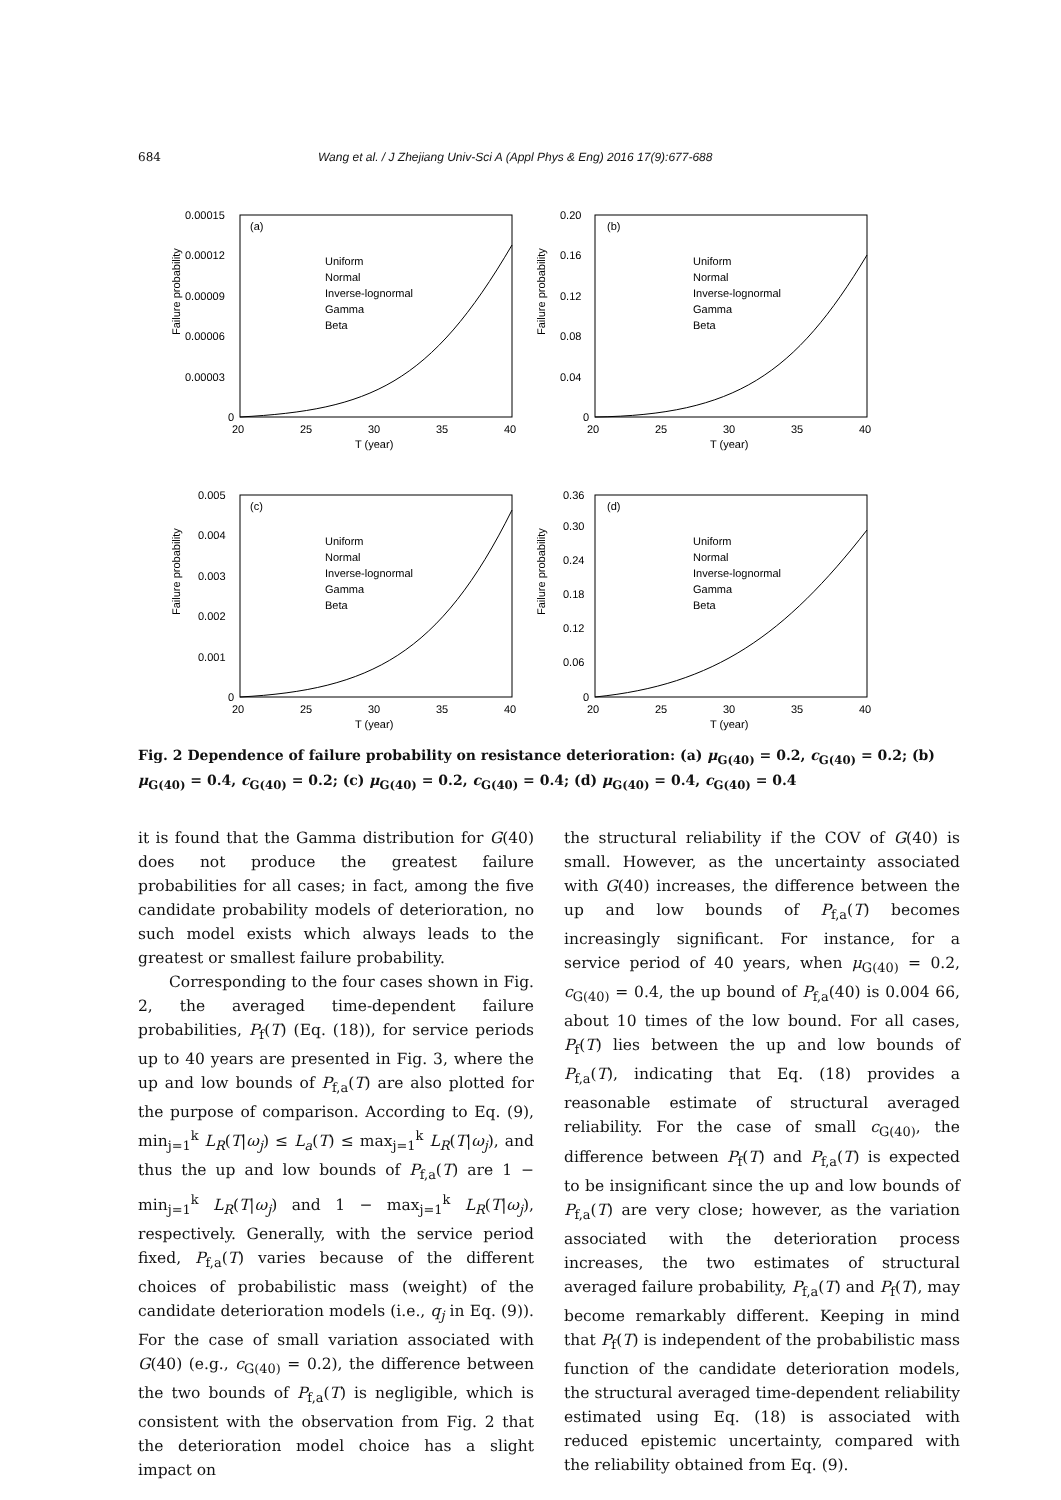684 Wang et al. / J Zhejiang Univ-Sci A (Appl Phys & Eng) 2016 17(9):677-688
Failure probability
(a)
0.00015
0.00012
0.00009
0.00006
0.00003
0
20
25
30
35
40
T (year)
Uniform
Normal
Inverse-lognormal
Gamma
Beta
Failure probability
(b)
0.20
0.16
0.12
0.08
0.04
0
20
25
30
35
40
T (year)
Uniform
Normal
Inverse-lognormal
Gamma
Beta
Failure probability
(c)
0.005
0.004
0.003
0.002
0.001
0
20
25
30
35
40
T (year)
Uniform
Normal
Inverse-lognormal
Gamma
Beta
Failure probability
(d)
0.36
0.30
0.24
0.18
0.12
0.06
0
20
25
30
35
40
T (year)
Uniform
Normal
Inverse-lognormal
Gamma
Beta
Fig. 2 Dependence of failure probability on resistance deterioration: (a) μ<sub>G(40)</sub> = 0.2, c<sub>G(40)</sub> = 0.2; (b) μ<sub>G(40)</sub> = 0.4, c<sub>G(40)</sub> = 0.2; (c) μ<sub>G(40)</sub> = 0.2, c<sub>G(40)</sub> = 0.4; (d) μ<sub>G(40)</sub> = 0.4, c<sub>G(40)</sub> = 0.4
it is found that the Gamma distribution for G(40) does not produce the greatest failure probabilities for all cases; in fact, among the five candidate probability models of deterioration, no such model exists which always leads to the greatest or smallest failure probability.
Corresponding to the four cases shown in Fig. 2, the averaged time-dependent failure probabilities, P<sub>f</sub>(T) (Eq. (18)), for service periods up to 40 years are presented in Fig. 3, where the up and low bounds of P<sub>f,a</sub>(T) are also plotted for the purpose of comparison. According to Eq. (9), min<sub>j=1</sub><sup>k</sup> L<sub>R</sub>(T|ω<sub>j</sub>) ≤ L<sub>a</sub>(T) ≤ max<sub>j=1</sub><sup>k</sup> L<sub>R</sub>(T|ω<sub>j</sub>), and thus the up and low bounds of P<sub>f,a</sub>(T) are 1 − min<sub>j=1</sub><sup>k</sup> L<sub>R</sub>(T|ω<sub>j</sub>) and 1 − max<sub>j=1</sub><sup>k</sup> L<sub>R</sub>(T|ω<sub>j</sub>), respectively. Generally, with the service period fixed, P<sub>f,a</sub>(T) varies because of the different choices of probabilistic mass (weight) of the candidate deterioration models (i.e., q<sub>j</sub> in Eq. (9)). For the case of small variation associated with G(40) (e.g., c<sub>G(40)</sub> = 0.2), the difference between the two bounds of P<sub>f,a</sub>(T) is negligible, which is consistent with the observation from Fig. 2 that the deterioration model choice has a slight impact on
the structural reliability if the COV of G(40) is small. However, as the uncertainty associated with G(40) increases, the difference between the up and low bounds of P<sub>f,a</sub>(T) becomes increasingly significant. For instance, for a service period of 40 years, when μ<sub>G(40)</sub> = 0.2, c<sub>G(40)</sub> = 0.4, the up bound of P<sub>f,a</sub>(40) is 0.004 66, about 10 times of the low bound. For all cases, P<sub>f</sub>(T) lies between the up and low bounds of P<sub>f,a</sub>(T), indicating that Eq. (18) provides a reasonable estimate of structural averaged reliability. For the case of small c<sub>G(40)</sub>, the difference between P<sub>f</sub>(T) and P<sub>f,a</sub>(T) is expected to be insignificant since the up and low bounds of P<sub>f,a</sub>(T) are very close; however, as the variation associated with the deterioration process increases, the two estimates of structural averaged failure probability, P<sub>f,a</sub>(T) and P<sub>f</sub>(T), may become remarkably different. Keeping in mind that P<sub>f</sub>(T) is independent of the probabilistic mass function of the candidate deterioration models, the structural averaged time-dependent reliability estimated using Eq. (18) is associated with reduced epistemic uncertainty, compared with the reliability obtained from Eq. (9).